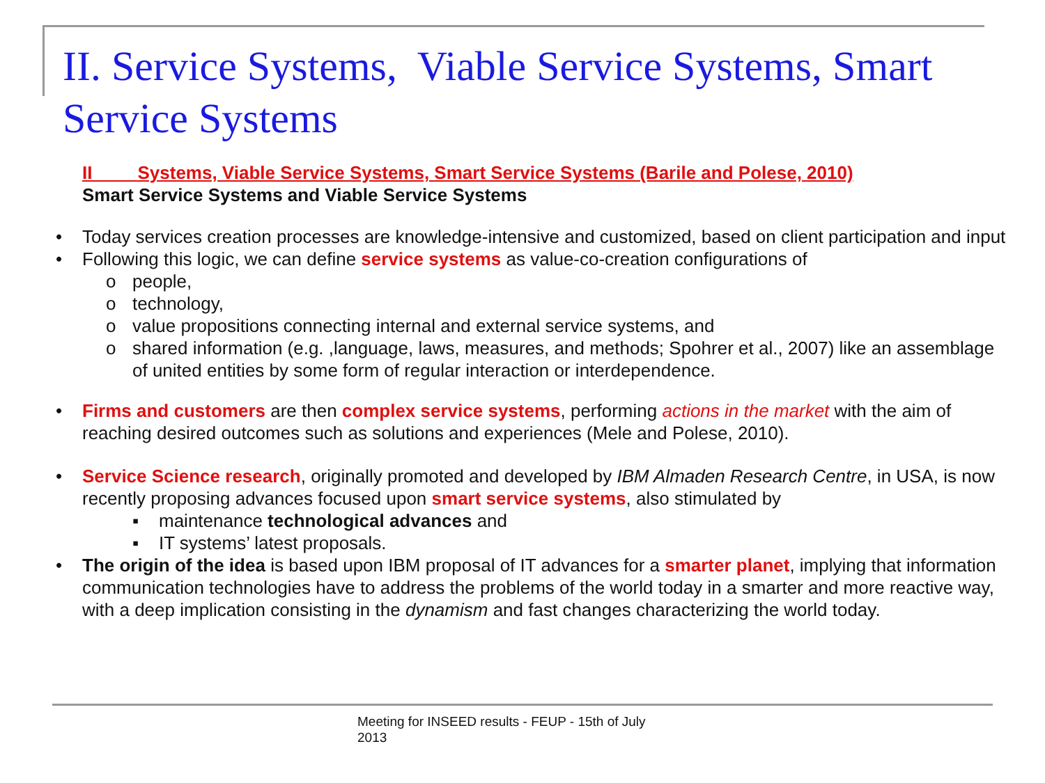II. Service Systems, Viable Service Systems, Smart Service Systems
II Systems, Viable Service Systems, Smart Service Systems (Barile and Polese, 2010)
Smart Service Systems and Viable Service Systems
• Today services creation processes are knowledge-intensive and customized, based on client participation and input
• Following this logic, we can define service systems as value-co-creation configurations of
o people,
o technology,
o value propositions connecting internal and external service systems, and
o shared information (e.g. ,language, laws, measures, and methods; Spohrer et al., 2007) like an assemblage of united entities by some form of regular interaction or interdependence.
• Firms and customers are then complex service systems, performing actions in the market with the aim of reaching desired outcomes such as solutions and experiences (Mele and Polese, 2010).
• Service Science research, originally promoted and developed by IBM Almaden Research Centre, in USA, is now recently proposing advances focused upon smart service systems, also stimulated by
▪ maintenance technological advances and
▪ IT systems’ latest proposals.
• The origin of the idea is based upon IBM proposal of IT advances for a smarter planet, implying that information communication technologies have to address the problems of the world today in a smarter and more reactive way, with a deep implication consisting in the dynamism and fast changes characterizing the world today.
Meeting for INSEED results - FEUP - 15th of July
2013